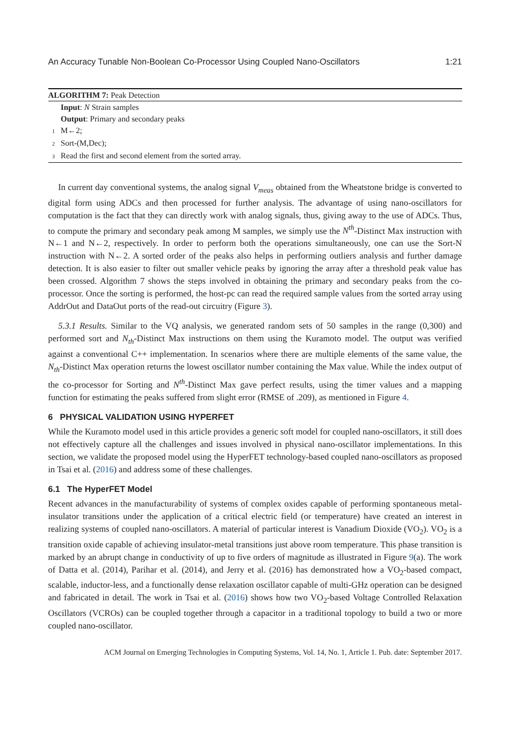An Accuracy Tunable Non-Boolean Co-Processor Using Coupled Nano-Oscillators 1:21
ALGORITHM 7: Peak Detection
Input: N Strain samples
Output: Primary and secondary peaks
1 M←2;
2 Sort-(M,Dec);
3 Read the first and second element from the sorted array.
In current day conventional systems, the analog signal V<sub>meas</sub> obtained from the Wheatstone bridge is converted to digital form using ADCs and then processed for further analysis. The advantage of using nano-oscillators for computation is the fact that they can directly work with analog signals, thus, giving away to the use of ADCs. Thus, to compute the primary and secondary peak among M samples, we simply use the N<sup>th</sup>-Distinct Max instruction with N←1 and N←2, respectively. In order to perform both the operations simultaneously, one can use the Sort-N instruction with N←2. A sorted order of the peaks also helps in performing outliers analysis and further damage detection. It is also easier to filter out smaller vehicle peaks by ignoring the array after a threshold peak value has been crossed. Algorithm 7 shows the steps involved in obtaining the primary and secondary peaks from the co-processor. Once the sorting is performed, the host-pc can read the required sample values from the sorted array using AddrOut and DataOut ports of the read-out circuitry (Figure 3).
5.3.1 Results. Similar to the VQ analysis, we generated random sets of 50 samples in the range (0,300) and performed sort and N<sub>th</sub>-Distinct Max instructions on them using the Kuramoto model. The output was verified against a conventional C++ implementation. In scenarios where there are multiple elements of the same value, the N<sub>th</sub>-Distinct Max operation returns the lowest oscillator number containing the Max value. While the index output of the co-processor for Sorting and N<sup>th</sup>-Distinct Max gave perfect results, using the timer values and a mapping function for estimating the peaks suffered from slight error (RMSE of .209), as mentioned in Figure 4.
6 PHYSICAL VALIDATION USING HYPERFET
While the Kuramoto model used in this article provides a generic soft model for coupled nano-oscillators, it still does not effectively capture all the challenges and issues involved in physical nano-oscillator implementations. In this section, we validate the proposed model using the HyperFET technology-based coupled nano-oscillators as proposed in Tsai et al. (2016) and address some of these challenges.
6.1 The HyperFET Model
Recent advances in the manufacturability of systems of complex oxides capable of performing spontaneous metal-insulator transitions under the application of a critical electric field (or temperature) have created an interest in realizing systems of coupled nano-oscillators. A material of particular interest is Vanadium Dioxide (VO<sub>2</sub>). VO<sub>2</sub> is a transition oxide capable of achieving insulator-metal transitions just above room temperature. This phase transition is marked by an abrupt change in conductivity of up to five orders of magnitude as illustrated in Figure 9(a). The work of Datta et al. (2014), Parihar et al. (2014), and Jerry et al. (2016) has demonstrated how a VO<sub>2</sub>-based compact, scalable, inductor-less, and a functionally dense relaxation oscillator capable of multi-GHz operation can be designed and fabricated in detail. The work in Tsai et al. (2016) shows how two VO<sub>2</sub>-based Voltage Controlled Relaxation Oscillators (VCROs) can be coupled together through a capacitor in a traditional topology to build a two or more coupled nano-oscillator.
ACM Journal on Emerging Technologies in Computing Systems, Vol. 14, No. 1, Article 1. Pub. date: September 2017.